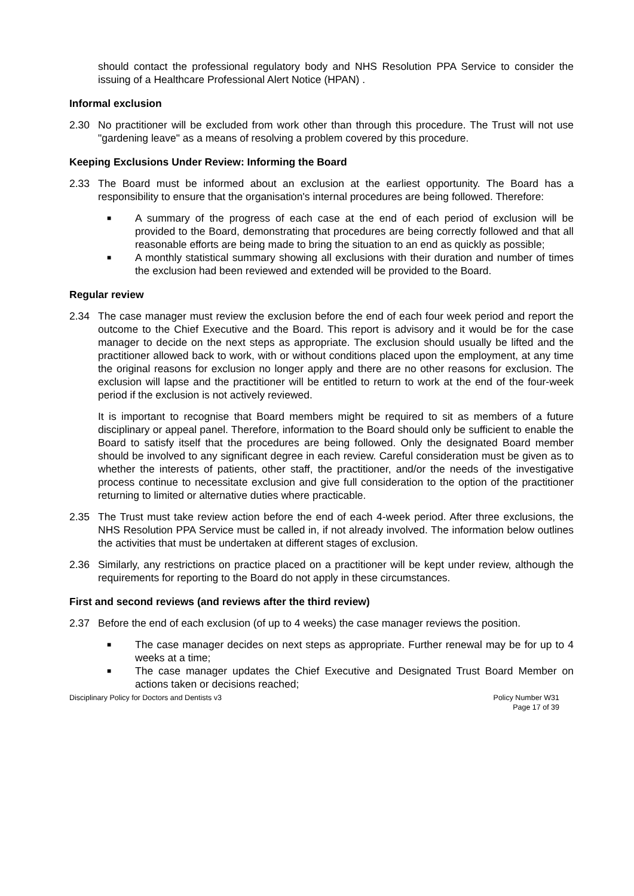should contact the professional regulatory body and NHS Resolution PPA Service to consider the issuing of a Healthcare Professional Alert Notice (HPAN) .
Informal exclusion
2.30 No practitioner will be excluded from work other than through this procedure. The Trust will not use "gardening leave" as a means of resolving a problem covered by this procedure.
Keeping Exclusions Under Review: Informing the Board
2.33 The Board must be informed about an exclusion at the earliest opportunity. The Board has a responsibility to ensure that the organisation's internal procedures are being followed. Therefore:
■ A summary of the progress of each case at the end of each period of exclusion will be provided to the Board, demonstrating that procedures are being correctly followed and that all reasonable efforts are being made to bring the situation to an end as quickly as possible;
■ A monthly statistical summary showing all exclusions with their duration and number of times the exclusion had been reviewed and extended will be provided to the Board.
Regular review
2.34 The case manager must review the exclusion before the end of each four week period and report the outcome to the Chief Executive and the Board. This report is advisory and it would be for the case manager to decide on the next steps as appropriate. The exclusion should usually be lifted and the practitioner allowed back to work, with or without conditions placed upon the employment, at any time the original reasons for exclusion no longer apply and there are no other reasons for exclusion. The exclusion will lapse and the practitioner will be entitled to return to work at the end of the four-week period if the exclusion is not actively reviewed.
It is important to recognise that Board members might be required to sit as members of a future disciplinary or appeal panel. Therefore, information to the Board should only be sufficient to enable the Board to satisfy itself that the procedures are being followed. Only the designated Board member should be involved to any significant degree in each review. Careful consideration must be given as to whether the interests of patients, other staff, the practitioner, and/or the needs of the investigative process continue to necessitate exclusion and give full consideration to the option of the practitioner returning to limited or alternative duties where practicable.
2.35 The Trust must take review action before the end of each 4-week period. After three exclusions, the NHS Resolution PPA Service must be called in, if not already involved. The information below outlines the activities that must be undertaken at different stages of exclusion.
2.36 Similarly, any restrictions on practice placed on a practitioner will be kept under review, although the requirements for reporting to the Board do not apply in these circumstances.
First and second reviews (and reviews after the third review)
2.37 Before the end of each exclusion (of up to 4 weeks) the case manager reviews the position.
■ The case manager decides on next steps as appropriate. Further renewal may be for up to 4 weeks at a time;
■ The case manager updates the Chief Executive and Designated Trust Board Member on actions taken or decisions reached;
Disciplinary Policy for Doctors and Dentists v3 Policy Number W31
Page 17 of 39